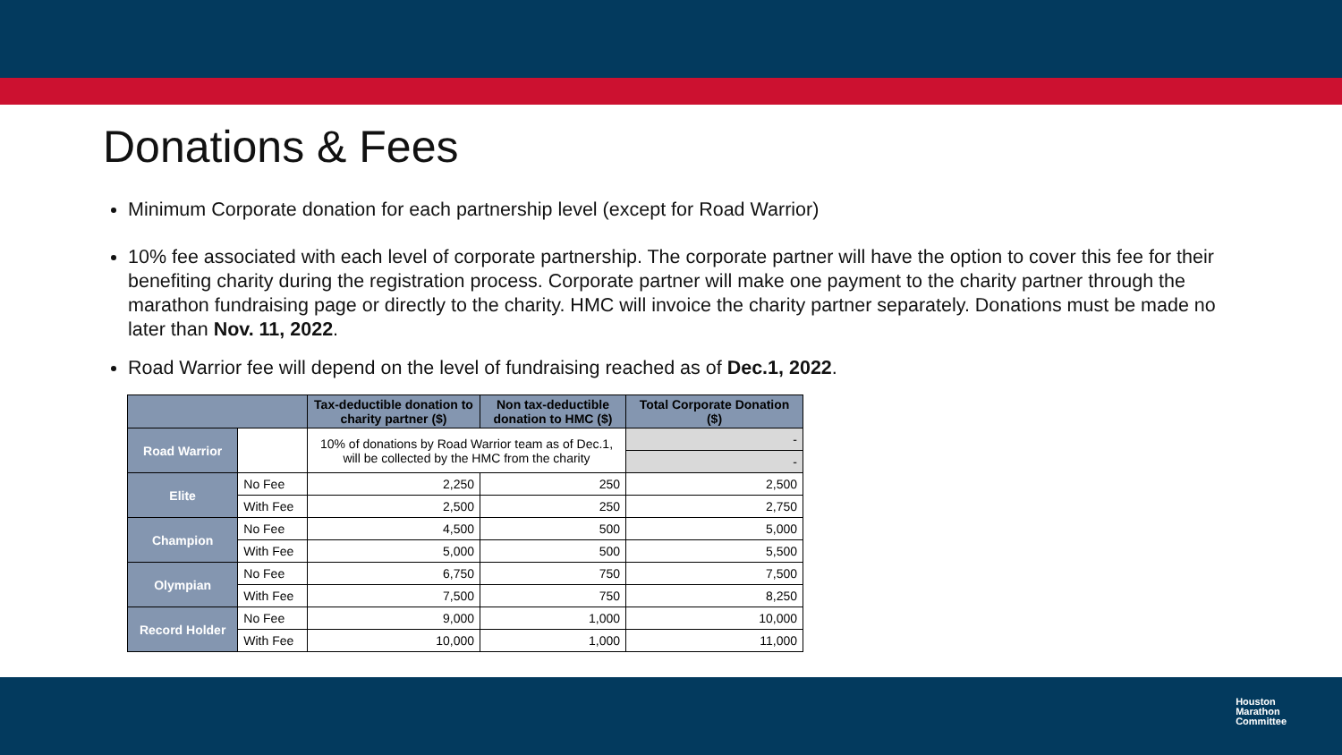Donations & Fees
Minimum Corporate donation for each partnership level (except for Road Warrior)
10% fee associated with each level of corporate partnership. The corporate partner will have the option to cover this fee for their benefiting charity during the registration process. Corporate partner will make one payment to the charity partner through the marathon fundraising page or directly to the charity. HMC will invoice the charity partner separately. Donations must be made no later than Nov. 11, 2022.
Road Warrior fee will depend on the level of fundraising reached as of Dec.1, 2022.
| | | Tax-deductible donation to charity partner ($) | Non tax-deductible donation to HMC ($) | Total Corporate Donation ($) |
| --- | --- | --- | --- | --- |
| Road Warrior | | 10% of donations by Road Warrior team as of Dec.1, will be collected by the HMC from the charity | | - |
| | | | | - |
| Elite | No Fee | 2,250 | 250 | 2,500 |
| | With Fee | 2,500 | 250 | 2,750 |
| Champion | No Fee | 4,500 | 500 | 5,000 |
| | With Fee | 5,000 | 500 | 5,500 |
| Olympian | No Fee | 6,750 | 750 | 7,500 |
| | With Fee | 7,500 | 750 | 8,250 |
| Record Holder | No Fee | 9,000 | 1,000 | 10,000 |
| | With Fee | 10,000 | 1,000 | 11,000 |
Houston
Marathon
Committee